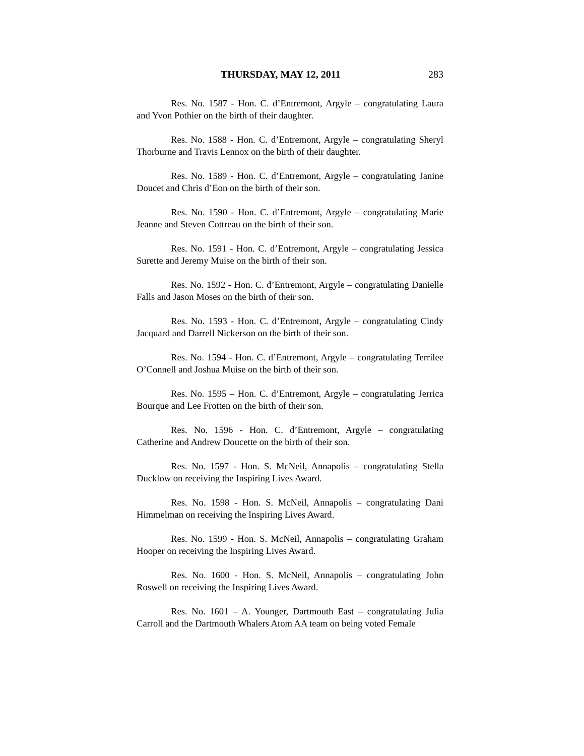THURSDAY, MAY 12, 2011 283
Res. No. 1587 - Hon. C. d’Entremont, Argyle – congratulating Laura and Yvon Pothier on the birth of their daughter.
Res. No. 1588 - Hon. C. d’Entremont, Argyle – congratulating Sheryl Thorburne and Travis Lennox on the birth of their daughter.
Res. No. 1589 - Hon. C. d’Entremont, Argyle – congratulating Janine Doucet and Chris d’Eon on the birth of their son.
Res. No. 1590 - Hon. C. d’Entremont, Argyle – congratulating Marie Jeanne and Steven Cottreau on the birth of their son.
Res. No. 1591 - Hon. C. d’Entremont, Argyle – congratulating Jessica Surette and Jeremy Muise on the birth of their son.
Res. No. 1592 - Hon. C. d’Entremont, Argyle – congratulating Danielle Falls and Jason Moses on the birth of their son.
Res. No. 1593 - Hon. C. d’Entremont, Argyle – congratulating Cindy Jacquard and Darrell Nickerson on the birth of their son.
Res. No. 1594 - Hon. C. d’Entremont, Argyle – congratulating Terrilee O’Connell and Joshua Muise on the birth of their son.
Res. No. 1595 – Hon. C. d’Entremont, Argyle – congratulating Jerrica Bourque and Lee Frotten on the birth of their son.
Res. No. 1596 - Hon. C. d’Entremont, Argyle – congratulating Catherine and Andrew Doucette on the birth of their son.
Res. No. 1597 - Hon. S. McNeil, Annapolis – congratulating Stella Ducklow on receiving the Inspiring Lives Award.
Res. No. 1598 - Hon. S. McNeil, Annapolis – congratulating Dani Himmelman on receiving the Inspiring Lives Award.
Res. No. 1599 - Hon. S. McNeil, Annapolis – congratulating Graham Hooper on receiving the Inspiring Lives Award.
Res. No. 1600 - Hon. S. McNeil, Annapolis – congratulating John Roswell on receiving the Inspiring Lives Award.
Res. No. 1601 – A. Younger, Dartmouth East – congratulating Julia Carroll and the Dartmouth Whalers Atom AA team on being voted Female